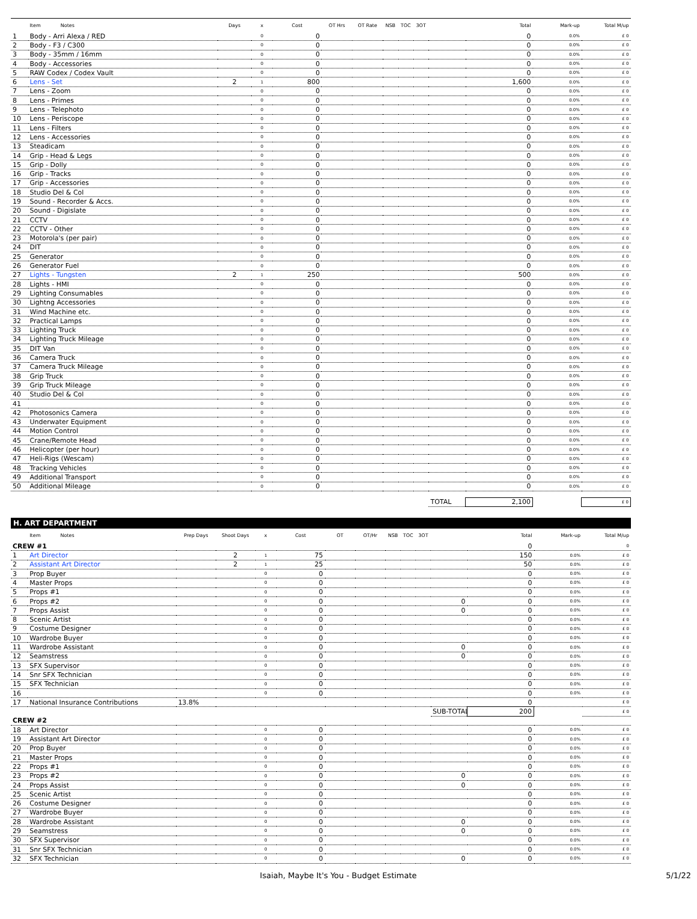| | Item Notes | Days | x | Cost | OT Hrs | OT Rate | NSB | TOC | 3OT | | Total | Mark-up | Total M/up |
| --- | --- | --- | --- | --- | --- | --- | --- | --- | --- | --- | --- | --- | --- |
| 1 | Body - Arri Alexa / RED | | 0 | 0 | | | | | | | 0 | 0.0% | £ 0 |
| 2 | Body - F3 / C300 | | 0 | 0 | | | | | | | 0 | 0.0% | £ 0 |
| 3 | Body - 35mm / 16mm | | 0 | 0 | | | | | | | 0 | 0.0% | £ 0 |
| 4 | Body - Accessories | | 0 | 0 | | | | | | | 0 | 0.0% | £ 0 |
| 5 | RAW Codex / Codex Vault | | 0 | 0 | | | | | | | 0 | 0.0% | £ 0 |
| 6 | Lens - Set | 2 | 1 | 800 | | | | | | | 1,600 | 0.0% | £ 0 |
| 7 | Lens - Zoom | | 0 | 0 | | | | | | | 0 | 0.0% | £ 0 |
| 8 | Lens - Primes | | 0 | 0 | | | | | | | 0 | 0.0% | £ 0 |
| 9 | Lens - Telephoto | | 0 | 0 | | | | | | | 0 | 0.0% | £ 0 |
| 10 | Lens - Periscope | | 0 | 0 | | | | | | | 0 | 0.0% | £ 0 |
| 11 | Lens - Filters | | 0 | 0 | | | | | | | 0 | 0.0% | £ 0 |
| 12 | Lens - Accessories | | 0 | 0 | | | | | | | 0 | 0.0% | £ 0 |
| 13 | Steadicam | | 0 | 0 | | | | | | | 0 | 0.0% | £ 0 |
| 14 | Grip - Head & Legs | | 0 | 0 | | | | | | | 0 | 0.0% | £ 0 |
| 15 | Grip - Dolly | | 0 | 0 | | | | | | | 0 | 0.0% | £ 0 |
| 16 | Grip - Tracks | | 0 | 0 | | | | | | | 0 | 0.0% | £ 0 |
| 17 | Grip - Accessories | | 0 | 0 | | | | | | | 0 | 0.0% | £ 0 |
| 18 | Studio Del & Col | | 0 | 0 | | | | | | | 0 | 0.0% | £ 0 |
| 19 | Sound - Recorder & Accs. | | 0 | 0 | | | | | | | 0 | 0.0% | £ 0 |
| 20 | Sound - Digislate | | 0 | 0 | | | | | | | 0 | 0.0% | £ 0 |
| 21 | CCTV | | 0 | 0 | | | | | | | 0 | 0.0% | £ 0 |
| 22 | CCTV - Other | | 0 | 0 | | | | | | | 0 | 0.0% | £ 0 |
| 23 | Motorola's (per pair) | | 0 | 0 | | | | | | | 0 | 0.0% | £ 0 |
| 24 | DIT | | 0 | 0 | | | | | | | 0 | 0.0% | £ 0 |
| 25 | Generator | | 0 | 0 | | | | | | | 0 | 0.0% | £ 0 |
| 26 | Generator Fuel | | 0 | 0 | | | | | | | 0 | 0.0% | £ 0 |
| 27 | Lights - Tungsten | 2 | 1 | 250 | | | | | | | 500 | 0.0% | £ 0 |
| 28 | Lights - HMI | | 0 | 0 | | | | | | | 0 | 0.0% | £ 0 |
| 29 | Lighting Consumables | | 0 | 0 | | | | | | | 0 | 0.0% | £ 0 |
| 30 | Lightng Accessories | | 0 | 0 | | | | | | | 0 | 0.0% | £ 0 |
| 31 | Wind Machine etc. | | 0 | 0 | | | | | | | 0 | 0.0% | £ 0 |
| 32 | Practical Lamps | | 0 | 0 | | | | | | | 0 | 0.0% | £ 0 |
| 33 | Lighting Truck | | 0 | 0 | | | | | | | 0 | 0.0% | £ 0 |
| 34 | Lighting Truck Mileage | | 0 | 0 | | | | | | | 0 | 0.0% | £ 0 |
| 35 | DIT Van | | 0 | 0 | | | | | | | 0 | 0.0% | £ 0 |
| 36 | Camera Truck | | 0 | 0 | | | | | | | 0 | 0.0% | £ 0 |
| 37 | Camera Truck Mileage | | 0 | 0 | | | | | | | 0 | 0.0% | £ 0 |
| 38 | Grip Truck | | 0 | 0 | | | | | | | 0 | 0.0% | £ 0 |
| 39 | Grip Truck Mileage | | 0 | 0 | | | | | | | 0 | 0.0% | £ 0 |
| 40 | Studio Del & Col | | 0 | 0 | | | | | | | 0 | 0.0% | £ 0 |
| 41 | | | 0 | 0 | | | | | | | 0 | 0.0% | £ 0 |
| 42 | Photosonics Camera | | 0 | 0 | | | | | | | 0 | 0.0% | £ 0 |
| 43 | Underwater Equipment | | 0 | 0 | | | | | | | 0 | 0.0% | £ 0 |
| 44 | Motion Control | | 0 | 0 | | | | | | | 0 | 0.0% | £ 0 |
| 45 | Crane/Remote Head | | 0 | 0 | | | | | | | 0 | 0.0% | £ 0 |
| 46 | Helicopter (per hour) | | 0 | 0 | | | | | | | 0 | 0.0% | £ 0 |
| 47 | Heli-Rigs (Wescam) | | 0 | 0 | | | | | | | 0 | 0.0% | £ 0 |
| 48 | Tracking Vehicles | | 0 | 0 | | | | | | | 0 | 0.0% | £ 0 |
| 49 | Additional Transport | | 0 | 0 | | | | | | | 0 | 0.0% | £ 0 |
| 50 | Additional Mileage | | 0 | 0 | | | | | | | 0 | 0.0% | £ 0 |
| | | | | | | | | | | TOTAL | 2,100 | | £ 0 |
H. ART DEPARTMENT
| | Item Notes | Prep Days | Shoot Days | x | Cost | OT | OT/Hr | NSB | TOC | 3OT | | Total | Mark-up | Total M/up |
| --- | --- | --- | --- | --- | --- | --- | --- | --- | --- | --- | --- | --- | --- | --- |
| CREW #1 | | | | | | | | | | | | 0 | | 0 |
| 1 | Art Director | | 2 | 1 | 75 | | | | | | | 150 | 0.0% | £ 0 |
| 2 | Assistant Art Director | | 2 | 1 | 25 | | | | | | | 50 | 0.0% | £ 0 |
| 3 | Prop Buyer | | | 0 | 0 | | | | | | | 0 | 0.0% | £ 0 |
| 4 | Master Props | | | 0 | 0 | | | | | | | 0 | 0.0% | £ 0 |
| 5 | Props #1 | | | 0 | 0 | | | | | | | 0 | 0.0% | £ 0 |
| 6 | Props #2 | | | 0 | 0 | | | | | | 0 | 0 | 0.0% | £ 0 |
| 7 | Props Assist | | | 0 | 0 | | | | | | 0 | 0 | 0.0% | £ 0 |
| 8 | Scenic Artist | | | 0 | 0 | | | | | | | 0 | 0.0% | £ 0 |
| 9 | Costume Designer | | | 0 | 0 | | | | | | | 0 | 0.0% | £ 0 |
| 10 | Wardrobe Buyer | | | 0 | 0 | | | | | | | 0 | 0.0% | £ 0 |
| 11 | Wardrobe Assistant | | | 0 | 0 | | | | | | 0 | 0 | 0.0% | £ 0 |
| 12 | Seamstress | | | 0 | 0 | | | | | | 0 | 0 | 0.0% | £ 0 |
| 13 | SFX Supervisor | | | 0 | 0 | | | | | | | 0 | 0.0% | £ 0 |
| 14 | Snr SFX Technician | | | 0 | 0 | | | | | | | 0 | 0.0% | £ 0 |
| 15 | SFX Technician | | | 0 | 0 | | | | | | | 0 | 0.0% | £ 0 |
| 16 | | | | 0 | 0 | | | | | | | 0 | 0.0% | £ 0 |
| 17 | National Insurance Contributions | 13.8% | | | | | | | | | | 0 | | £ 0 |
| | | | | | | | | | | | SUB-TOTAL | 200 | | £ 0 |
| CREW #2 | | | | | | | | | | | | | | |
| 18 | Art Director | | | 0 | 0 | | | | | | | 0 | 0.0% | £ 0 |
| 19 | Assistant Art Director | | | 0 | 0 | | | | | | | 0 | 0.0% | £ 0 |
| 20 | Prop Buyer | | | 0 | 0 | | | | | | | 0 | 0.0% | £ 0 |
| 21 | Master Props | | | 0 | 0 | | | | | | | 0 | 0.0% | £ 0 |
| 22 | Props #1 | | | 0 | 0 | | | | | | | 0 | 0.0% | £ 0 |
| 23 | Props #2 | | | 0 | 0 | | | | | | 0 | 0 | 0.0% | £ 0 |
| 24 | Props Assist | | | 0 | 0 | | | | | | 0 | 0 | 0.0% | £ 0 |
| 25 | Scenic Artist | | | 0 | 0 | | | | | | | 0 | 0.0% | £ 0 |
| 26 | Costume Designer | | | 0 | 0 | | | | | | | 0 | 0.0% | £ 0 |
| 27 | Wardrobe Buyer | | | 0 | 0 | | | | | | | 0 | 0.0% | £ 0 |
| 28 | Wardrobe Assistant | | | 0 | 0 | | | | | | 0 | 0 | 0.0% | £ 0 |
| 29 | Seamstress | | | 0 | 0 | | | | | | 0 | 0 | 0.0% | £ 0 |
| 30 | SFX Supervisor | | | 0 | 0 | | | | | | | 0 | 0.0% | £ 0 |
| 31 | Snr SFX Technician | | | 0 | 0 | | | | | | | 0 | 0.0% | £ 0 |
| 32 | SFX Technician | | | 0 | 0 | | | | | | 0 | 0 | 0.0% | £ 0 |
Isaiah, Maybe It's You - Budget Estimate 5/1/22